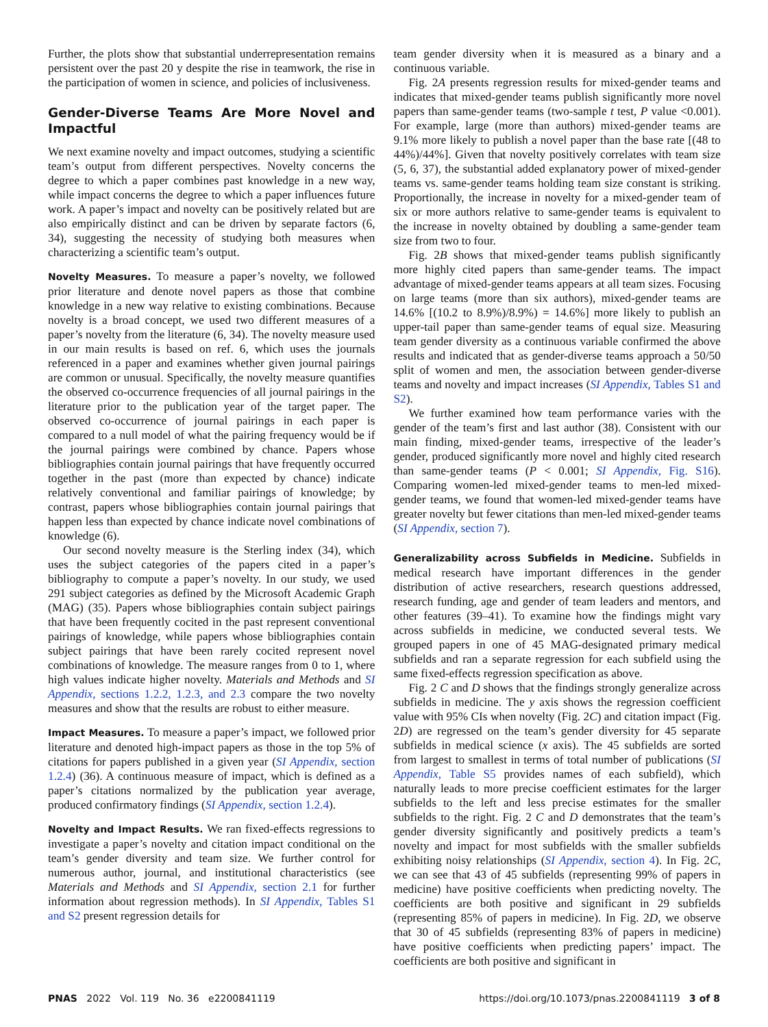Further, the plots show that substantial underrepresentation remains persistent over the past 20 y despite the rise in teamwork, the rise in the participation of women in science, and policies of inclusiveness.
Gender-Diverse Teams Are More Novel and Impactful
We next examine novelty and impact outcomes, studying a scientific team’s output from different perspectives. Novelty concerns the degree to which a paper combines past knowledge in a new way, while impact concerns the degree to which a paper influences future work. A paper’s impact and novelty can be positively related but are also empirically distinct and can be driven by separate factors (6, 34), suggesting the necessity of studying both measures when characterizing a scientific team’s output.
Novelty Measures. To measure a paper’s novelty, we followed prior literature and denote novel papers as those that combine knowledge in a new way relative to existing combinations. Because novelty is a broad concept, we used two different measures of a paper’s novelty from the literature (6, 34). The novelty measure used in our main results is based on ref. 6, which uses the journals referenced in a paper and examines whether given journal pairings are common or unusual. Specifically, the novelty measure quantifies the observed co-occurrence frequencies of all journal pairings in the literature prior to the publication year of the target paper. The observed co-occurrence of journal pairings in each paper is compared to a null model of what the pairing frequency would be if the journal pairings were combined by chance. Papers whose bibliographies contain journal pairings that have frequently occurred together in the past (more than expected by chance) indicate relatively conventional and familiar pairings of knowledge; by contrast, papers whose bibliographies contain journal pairings that happen less than expected by chance indicate novel combinations of knowledge (6).
Our second novelty measure is the Sterling index (34), which uses the subject categories of the papers cited in a paper’s bibliography to compute a paper’s novelty. In our study, we used 291 subject categories as defined by the Microsoft Academic Graph (MAG) (35). Papers whose bibliographies contain subject pairings that have been frequently cocited in the past represent conventional pairings of knowledge, while papers whose bibliographies contain subject pairings that have been rarely cocited represent novel combinations of knowledge. The measure ranges from 0 to 1, where high values indicate higher novelty. Materials and Methods and SI Appendix, sections 1.2.2, 1.2.3, and 2.3 compare the two novelty measures and show that the results are robust to either measure.
Impact Measures. To measure a paper’s impact, we followed prior literature and denoted high-impact papers as those in the top 5% of citations for papers published in a given year (SI Appendix, section 1.2.4) (36). A continuous measure of impact, which is defined as a paper’s citations normalized by the publication year average, produced confirmatory findings (SI Appendix, section 1.2.4).
Novelty and Impact Results. We ran fixed-effects regressions to investigate a paper’s novelty and citation impact conditional on the team’s gender diversity and team size. We further control for numerous author, journal, and institutional characteristics (see Materials and Methods and SI Appendix, section 2.1 for further information about regression methods). In SI Appendix, Tables S1 and S2 present regression details for
team gender diversity when it is measured as a binary and a continuous variable.
Fig. 2A presents regression results for mixed-gender teams and indicates that mixed-gender teams publish significantly more novel papers than same-gender teams (two-sample t test, P value <0.001). For example, large (more than authors) mixed-gender teams are 9.1% more likely to publish a novel paper than the base rate [(48 to 44%)/44%]. Given that novelty positively correlates with team size (5, 6, 37), the substantial added explanatory power of mixed-gender teams vs. same-gender teams holding team size constant is striking. Proportionally, the increase in novelty for a mixed-gender team of six or more authors relative to same-gender teams is equivalent to the increase in novelty obtained by doubling a same-gender team size from two to four.
Fig. 2B shows that mixed-gender teams publish significantly more highly cited papers than same-gender teams. The impact advantage of mixed-gender teams appears at all team sizes. Focusing on large teams (more than six authors), mixed-gender teams are 14.6% [(10.2 to 8.9%)/8.9%) = 14.6%] more likely to publish an upper-tail paper than same-gender teams of equal size. Measuring team gender diversity as a continuous variable confirmed the above results and indicated that as gender-diverse teams approach a 50/50 split of women and men, the association between gender-diverse teams and novelty and impact increases (SI Appendix, Tables S1 and S2).
We further examined how team performance varies with the gender of the team’s first and last author (38). Consistent with our main finding, mixed-gender teams, irrespective of the leader’s gender, produced significantly more novel and highly cited research than same-gender teams (P < 0.001; SI Appendix, Fig. S16). Comparing women-led mixed-gender teams to men-led mixed-gender teams, we found that women-led mixed-gender teams have greater novelty but fewer citations than men-led mixed-gender teams (SI Appendix, section 7).
Generalizability across Subfields in Medicine. Subfields in medical research have important differences in the gender distribution of active researchers, research questions addressed, research funding, age and gender of team leaders and mentors, and other features (39–41). To examine how the findings might vary across subfields in medicine, we conducted several tests. We grouped papers in one of 45 MAG-designated primary medical subfields and ran a separate regression for each subfield using the same fixed-effects regression specification as above.
Fig. 2 C and D shows that the findings strongly generalize across subfields in medicine. The y axis shows the regression coefficient value with 95% CIs when novelty (Fig. 2C) and citation impact (Fig. 2D) are regressed on the team’s gender diversity for 45 separate subfields in medical science (x axis). The 45 subfields are sorted from largest to smallest in terms of total number of publications (SI Appendix, Table S5 provides names of each subfield), which naturally leads to more precise coefficient estimates for the larger subfields to the left and less precise estimates for the smaller subfields to the right. Fig. 2 C and D demonstrates that the team’s gender diversity significantly and positively predicts a team’s novelty and impact for most subfields with the smaller subfields exhibiting noisy relationships (SI Appendix, section 4). In Fig. 2C, we can see that 43 of 45 subfields (representing 99% of papers in medicine) have positive coefficients when predicting novelty. The coefficients are both positive and significant in 29 subfields (representing 85% of papers in medicine). In Fig. 2D, we observe that 30 of 45 subfields (representing 83% of papers in medicine) have positive coefficients when predicting papers’ impact. The coefficients are both positive and significant in
PNAS 2022 Vol. 119 No. 36 e2200841119 https://doi.org/10.1073/pnas.2200841119 3 of 8